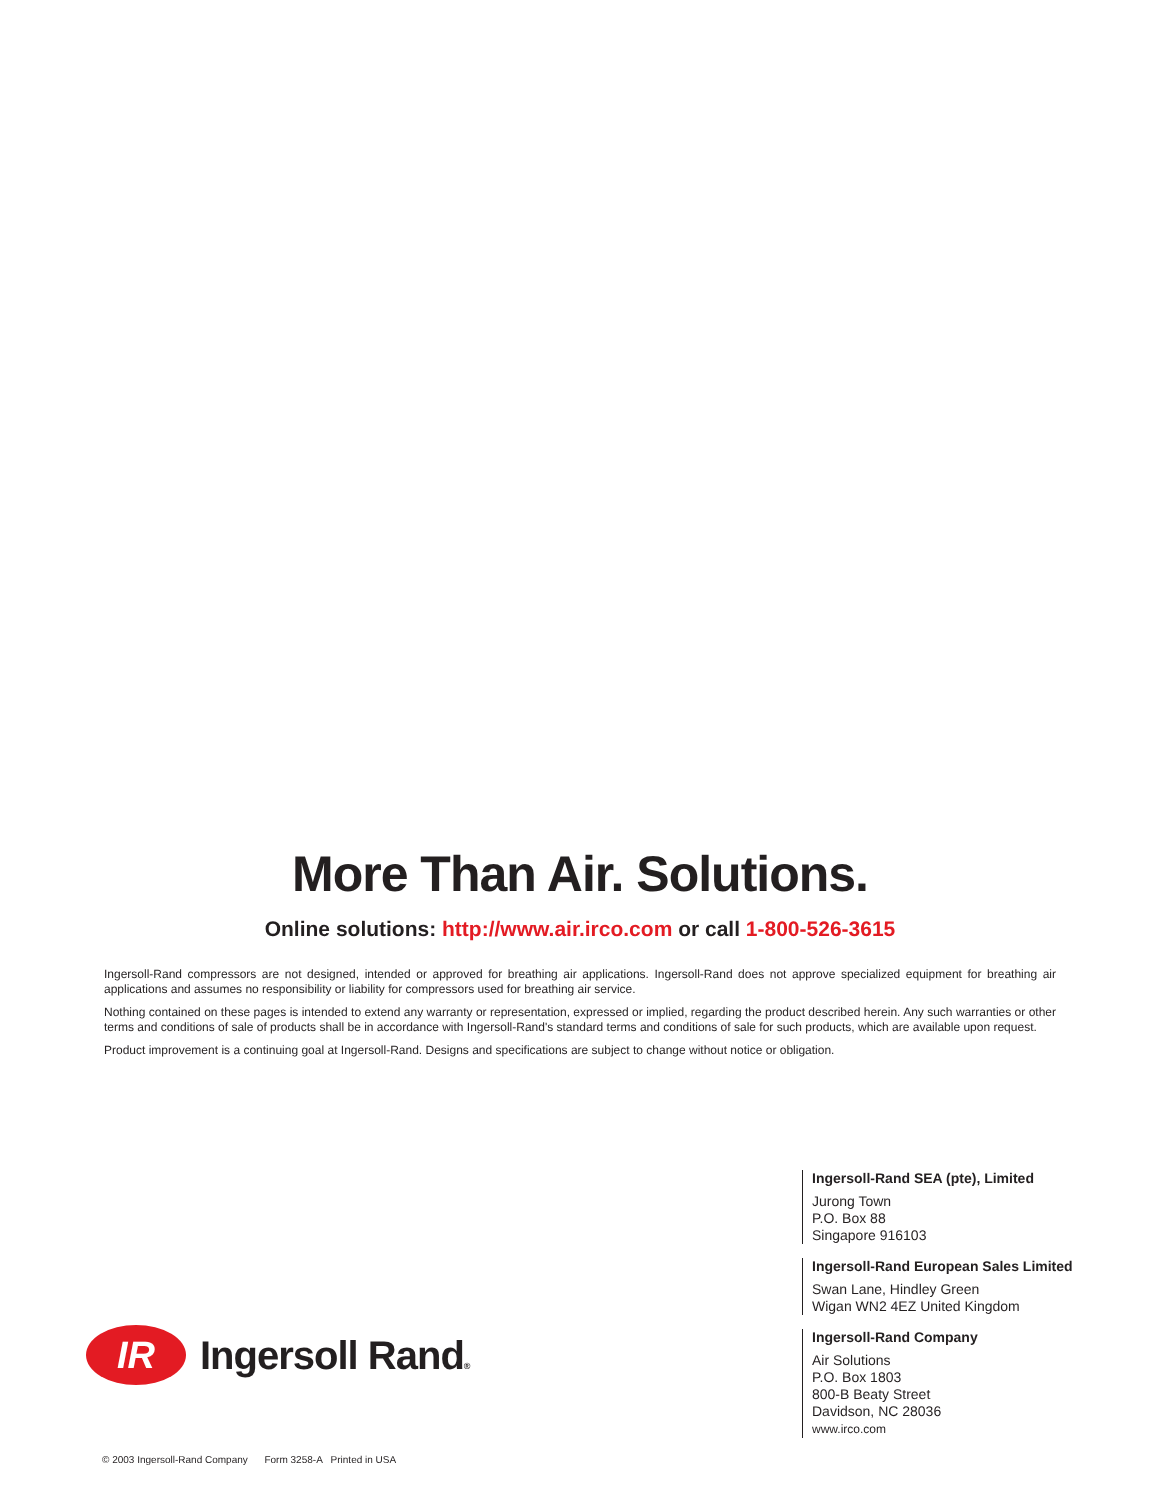More Than Air. Solutions.
Online solutions: http://www.air.irco.com or call 1-800-526-3615
Ingersoll-Rand compressors are not designed, intended or approved for breathing air applications. Ingersoll-Rand does not approve specialized equipment for breathing air applications and assumes no responsibility or liability for compressors used for breathing air service.
Nothing contained on these pages is intended to extend any warranty or representation, expressed or implied, regarding the product described herein. Any such warranties or other terms and conditions of sale of products shall be in accordance with Ingersoll-Rand's standard terms and conditions of sale for such products, which are available upon request.
Product improvement is a continuing goal at Ingersoll-Rand. Designs and specifications are subject to change without notice or obligation.
Ingersoll-Rand SEA (pte), Limited
Jurong Town
P.O. Box 88
Singapore 916103
Ingersoll-Rand European Sales Limited
Swan Lane, Hindley Green
Wigan WN2 4EZ United Kingdom
Ingersoll-Rand Company
Air Solutions
P.O. Box 1803
800-B Beaty Street
Davidson, NC 28036
www.irco.com
IR
Ingersoll Rand®
© 2003 Ingersoll-Rand Company Form 3258-A Printed in USA